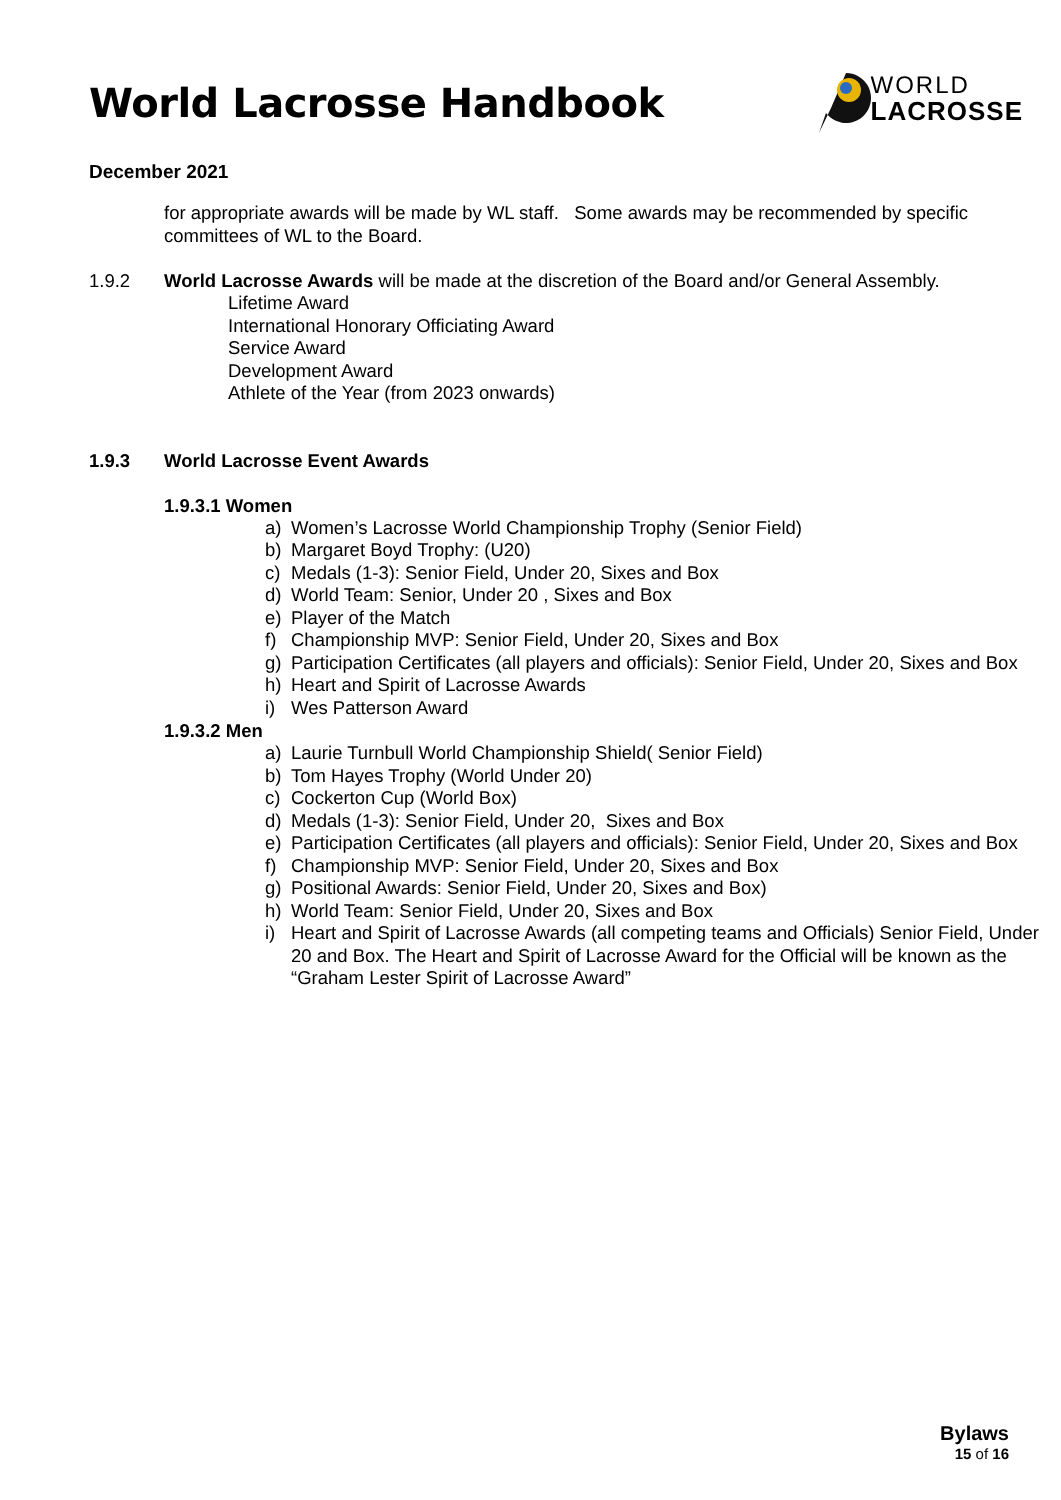World Lacrosse Handbook
WORLD
LACROSSE
December 2021
for appropriate awards will be made by WL staff. Some awards may be recommended by specific committees of WL to the Board.
1.9.2 World Lacrosse Awards will be made at the discretion of the Board and/or General Assembly.
Lifetime Award
International Honorary Officiating Award
Service Award
Development Award
Athlete of the Year (from 2023 onwards)
1.9.3 World Lacrosse Event Awards
1.9.3.1 Women
a) Women’s Lacrosse World Championship Trophy (Senior Field)
b) Margaret Boyd Trophy: (U20)
c) Medals (1-3): Senior Field, Under 20, Sixes and Box
d) World Team: Senior, Under 20 , Sixes and Box
e) Player of the Match
f) Championship MVP: Senior Field, Under 20, Sixes and Box
g) Participation Certificates (all players and officials): Senior Field, Under 20, Sixes and Box
h) Heart and Spirit of Lacrosse Awards
i) Wes Patterson Award
1.9.3.2 Men
a) Laurie Turnbull World Championship Shield( Senior Field)
b) Tom Hayes Trophy (World Under 20)
c) Cockerton Cup (World Box)
d) Medals (1-3): Senior Field, Under 20, Sixes and Box
e) Participation Certificates (all players and officials): Senior Field, Under 20, Sixes and Box
f) Championship MVP: Senior Field, Under 20, Sixes and Box
g) Positional Awards: Senior Field, Under 20, Sixes and Box)
h) World Team: Senior Field, Under 20, Sixes and Box
i) Heart and Spirit of Lacrosse Awards (all competing teams and Officials) Senior Field, Under 20 and Box. The Heart and Spirit of Lacrosse Award for the Official will be known as the “Graham Lester Spirit of Lacrosse Award”
Bylaws
15 of 16